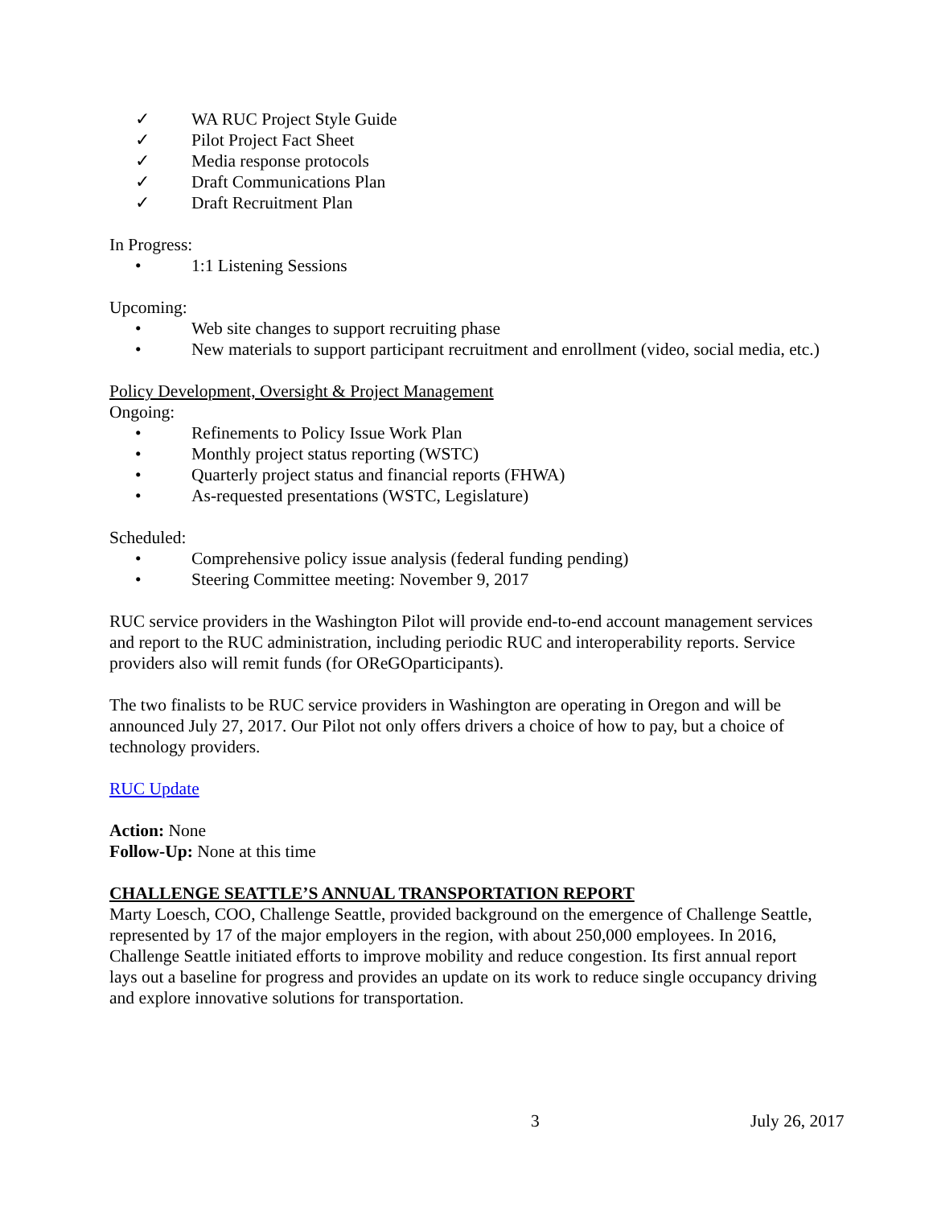✓ WA RUC Project Style Guide
✓ Pilot Project Fact Sheet
✓ Media response protocols
✓ Draft Communications Plan
✓ Draft Recruitment Plan
In Progress:
• 1:1 Listening Sessions
Upcoming:
• Web site changes to support recruiting phase
• New materials to support participant recruitment and enrollment (video, social media, etc.)
Policy Development, Oversight & Project Management
Ongoing:
• Refinements to Policy Issue Work Plan
• Monthly project status reporting (WSTC)
• Quarterly project status and financial reports (FHWA)
• As-requested presentations (WSTC, Legislature)
Scheduled:
• Comprehensive policy issue analysis (federal funding pending)
• Steering Committee meeting: November 9, 2017
RUC service providers in the Washington Pilot will provide end-to-end account management services and report to the RUC administration, including periodic RUC and interoperability reports. Service providers also will remit funds (for OReGOparticipants).
The two finalists to be RUC service providers in Washington are operating in Oregon and will be announced July 27, 2017. Our Pilot not only offers drivers a choice of how to pay, but a choice of technology providers.
RUC Update
Action: None
Follow-Up: None at this time
CHALLENGE SEATTLE’S ANNUAL TRANSPORTATION REPORT
Marty Loesch, COO, Challenge Seattle, provided background on the emergence of Challenge Seattle, represented by 17 of the major employers in the region, with about 250,000 employees. In 2016, Challenge Seattle initiated efforts to improve mobility and reduce congestion. Its first annual report lays out a baseline for progress and provides an update on its work to reduce single occupancy driving and explore innovative solutions for transportation.
3 July 26, 2017